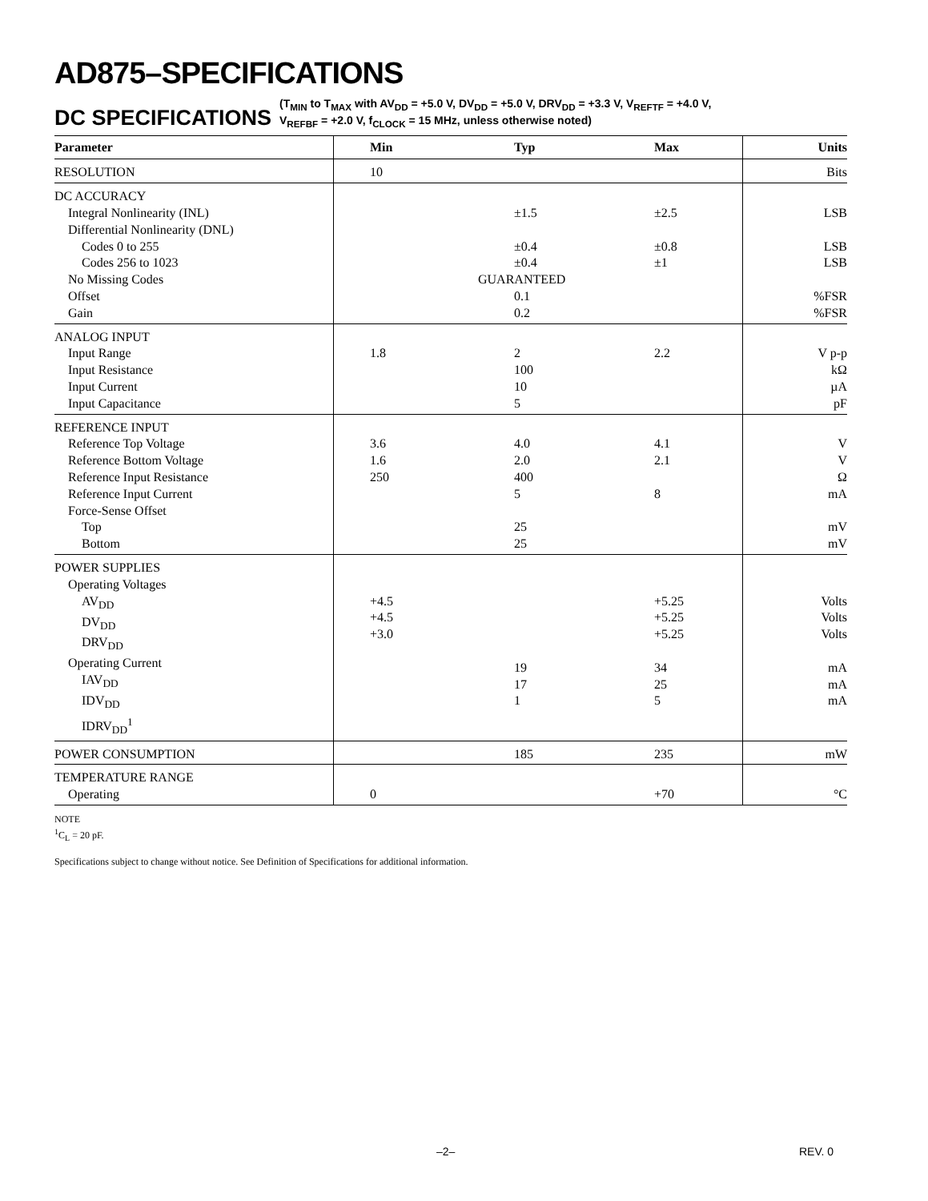AD875–SPECIFICATIONS
DC SPECIFICATIONS (T<sub>MIN</sub> to T<sub>MAX</sub> with AV<sub>DD</sub> = +5.0 V, DV<sub>DD</sub> = +5.0 V, DRV<sub>DD</sub> = +3.3 V, V<sub>REFTF</sub> = +4.0 V,
V<sub>REFBF</sub> = +2.0 V, f<sub>CLOCK</sub> = 15 MHz, unless otherwise noted)
| Parameter | Min | Typ | Max | Units |
| --- | --- | --- | --- | --- |
| RESOLUTION | 10 | | | Bits |
| DC ACCURACY Integral Nonlinearity (INL) Differential Nonlinearity (DNL) Codes 0 to 255 Codes 256 to 1023 No Missing Codes Offset Gain | | ±1.5 ±0.4 ±0.4 GUARANTEED 0.1 0.2 | ±2.5 ±0.8 ±1 | LSB LSB LSB %FSR %FSR |
| ANALOG INPUT Input Range Input Resistance Input Current Input Capacitance | 1.8 | 2 100 10 5 | 2.2 | V p-p kΩ µA pF |
| REFERENCE INPUT Reference Top Voltage Reference Bottom Voltage Reference Input Resistance Reference Input Current Force-Sense Offset Top Bottom | 3.6 1.6 250 | 4.0 2.0 400 5 25 25 | 4.1 2.1 8 | V V Ω mA mV mV |
| POWER SUPPLIES Operating Voltages AV<sub>DD</sub> DV<sub>DD</sub> DRV<sub>DD</sub> Operating Current IAV<sub>DD</sub> IDV<sub>DD</sub> IDRV<sub>DD</sub><sup>1</sup> | +4.5 +4.5 +3.0 | 19 17 1 | +5.25 +5.25 +5.25 34 25 5 | Volts Volts Volts mA mA mA |
| POWER CONSUMPTION | | 185 | 235 | mW |
| TEMPERATURE RANGE Operating | 0 | | +70 | °C |
NOTE
<sup>1</sup> C<sub>L</sub> = 20 pF.
Specifications subject to change without notice. See Definition of Specifications for additional information.
–2– REV. 0